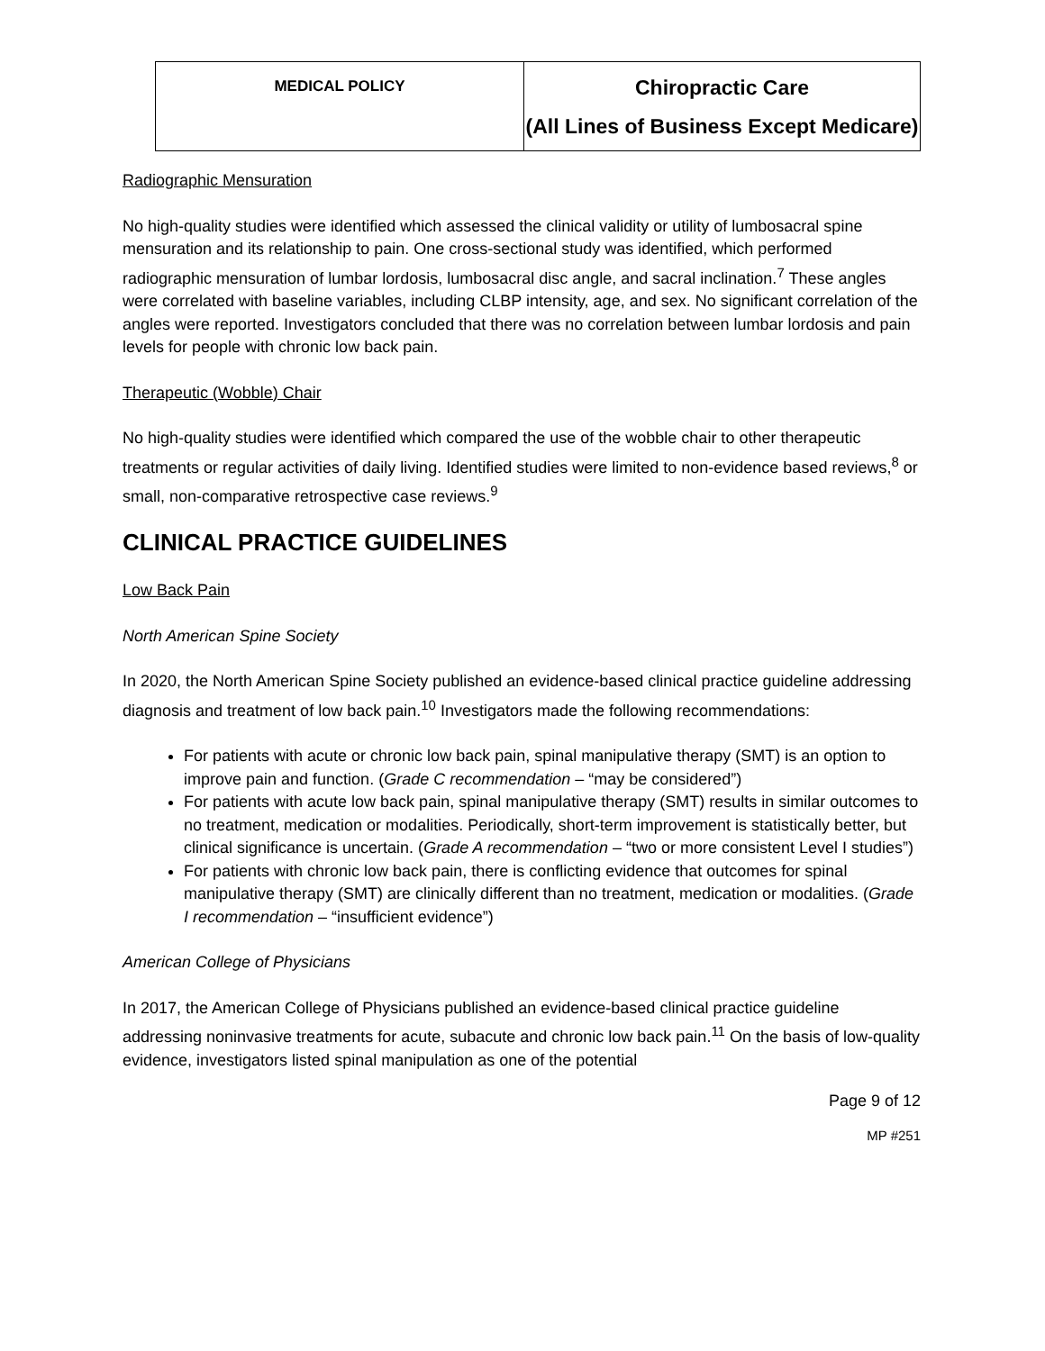| MEDICAL POLICY | Chiropractic Care (All Lines of Business Except Medicare) |
Radiographic Mensuration
No high-quality studies were identified which assessed the clinical validity or utility of lumbosacral spine mensuration and its relationship to pain. One cross-sectional study was identified, which performed radiographic mensuration of lumbar lordosis, lumbosacral disc angle, and sacral inclination.<sup>7</sup> These angles were correlated with baseline variables, including CLBP intensity, age, and sex. No significant correlation of the angles were reported. Investigators concluded that there was no correlation between lumbar lordosis and pain levels for people with chronic low back pain.
Therapeutic (Wobble) Chair
No high-quality studies were identified which compared the use of the wobble chair to other therapeutic treatments or regular activities of daily living. Identified studies were limited to non-evidence based reviews,<sup>8</sup> or small, non-comparative retrospective case reviews.<sup>9</sup>
CLINICAL PRACTICE GUIDELINES
Low Back Pain
North American Spine Society
In 2020, the North American Spine Society published an evidence-based clinical practice guideline addressing diagnosis and treatment of low back pain.<sup>10</sup> Investigators made the following recommendations:
For patients with acute or chronic low back pain, spinal manipulative therapy (SMT) is an option to improve pain and function. (Grade C recommendation – “may be considered”)
For patients with acute low back pain, spinal manipulative therapy (SMT) results in similar outcomes to no treatment, medication or modalities. Periodically, short-term improvement is statistically better, but clinical significance is uncertain. (Grade A recommendation – “two or more consistent Level I studies”)
For patients with chronic low back pain, there is conflicting evidence that outcomes for spinal manipulative therapy (SMT) are clinically different than no treatment, medication or modalities. (Grade I recommendation – “insufficient evidence”)
American College of Physicians
In 2017, the American College of Physicians published an evidence-based clinical practice guideline addressing noninvasive treatments for acute, subacute and chronic low back pain.<sup>11</sup> On the basis of low-quality evidence, investigators listed spinal manipulation as one of the potential
Page 9 of 12
MP #251